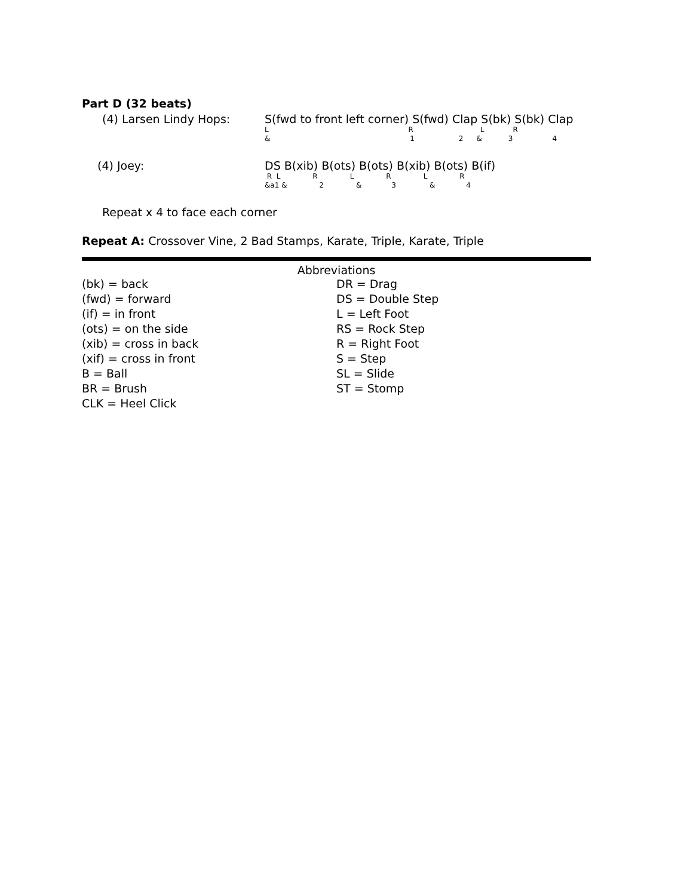Part D (32 beats)
(4) Larsen Lindy Hops: S(fwd to front left corner) S(fwd) Clap S(bk) S(bk) Clap
L RLR
& 12 & 34
(4) Joey: DS B(xib) B(ots) B(ots) B(xib) B(ots) B(if)
R L RLRLR
&a1 & 2 & 3 & 4
Repeat x 4 to face each corner
Repeat A: Crossover Vine, 2 Bad Stamps, Karate, Triple, Karate, Triple
Abbreviations
(bk) = back
(fwd) = forward
(if) = in front
(ots) = on the side
(xib) = cross in back
(xif) = cross in front
B = Ball
BR = Brush
CLK = Heel Click
DR = Drag
DS = Double Step
L = Left Foot
RS = Rock Step
R = Right Foot
S = Step
SL = Slide
ST = Stomp